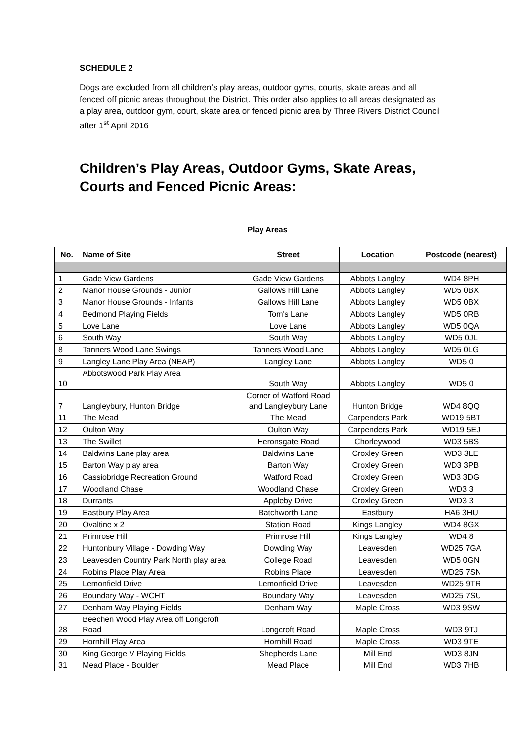SCHEDULE 2
Dogs are excluded from all children’s play areas, outdoor gyms, courts, skate areas and all fenced off picnic areas throughout the District. This order also applies to all areas designated as a play area, outdoor gym, court, skate area or fenced picnic area by Three Rivers District Council after 1<sup>st</sup> April 2016
Children’s Play Areas, Outdoor Gyms, Skate Areas, Courts and Fenced Picnic Areas:
Play Areas
| No. | Name of Site | Street | Location | Postcode (nearest) |
| --- | --- | --- | --- | --- |
| 1 | Gade View Gardens | Gade View Gardens | Abbots Langley | WD4 8PH |
| 2 | Manor House Grounds - Junior | Gallows Hill Lane | Abbots Langley | WD5 0BX |
| 3 | Manor House Grounds - Infants | Gallows Hill Lane | Abbots Langley | WD5 0BX |
| 4 | Bedmond Playing Fields | Tom's Lane | Abbots Langley | WD5 0RB |
| 5 | Love Lane | Love Lane | Abbots Langley | WD5 0QA |
| 6 | South Way | South Way | Abbots Langley | WD5 0JL |
| 8 | Tanners Wood Lane Swings | Tanners Wood Lane | Abbots Langley | WD5 0LG |
| 9 | Langley Lane Play Area (NEAP) | Langley Lane | Abbots Langley | WD5 0 |
| 10 | Abbotswood Park Play Area | South Way | Abbots Langley | WD5 0 |
| 7 | Langleybury, Hunton Bridge | Corner of Watford Road and Langleybury Lane | Hunton Bridge | WD4 8QQ |
| 11 | The Mead | The Mead | Carpenders Park | WD19 5BT |
| 12 | Oulton Way | Oulton Way | Carpenders Park | WD19 5EJ |
| 13 | The Swillet | Heronsgate Road | Chorleywood | WD3 5BS |
| 14 | Baldwins Lane play area | Baldwins Lane | Croxley Green | WD3 3LE |
| 15 | Barton Way play area | Barton Way | Croxley Green | WD3 3PB |
| 16 | Cassiobridge Recreation Ground | Watford Road | Croxley Green | WD3 3DG |
| 17 | Woodland Chase | Woodland Chase | Croxley Green | WD3 3 |
| 18 | Durrants | Appleby Drive | Croxley Green | WD3 3 |
| 19 | Eastbury Play Area | Batchworth Lane | Eastbury | HA6 3HU |
| 20 | Ovaltine x 2 | Station Road | Kings Langley | WD4 8GX |
| 21 | Primrose Hill | Primrose Hill | Kings Langley | WD4 8 |
| 22 | Huntonbury Village - Dowding Way | Dowding Way | Leavesden | WD25 7GA |
| 23 | Leavesden Country Park North play area | College Road | Leavesden | WD5 0GN |
| 24 | Robins Place Play Area | Robins Place | Leavesden | WD25 7SN |
| 25 | Lemonfield Drive | Lemonfield Drive | Leavesden | WD25 9TR |
| 26 | Boundary Way - WCHT | Boundary Way | Leavesden | WD25 7SU |
| 27 | Denham Way Playing Fields | Denham Way | Maple Cross | WD3 9SW |
| 28 | Beechen Wood Play Area off Longcroft Road | Longcroft Road | Maple Cross | WD3 9TJ |
| 29 | Hornhill Play Area | Hornhill Road | Maple Cross | WD3 9TE |
| 30 | King George V Playing Fields | Shepherds Lane | Mill End | WD3 8JN |
| 31 | Mead Place - Boulder | Mead Place | Mill End | WD3 7HB |